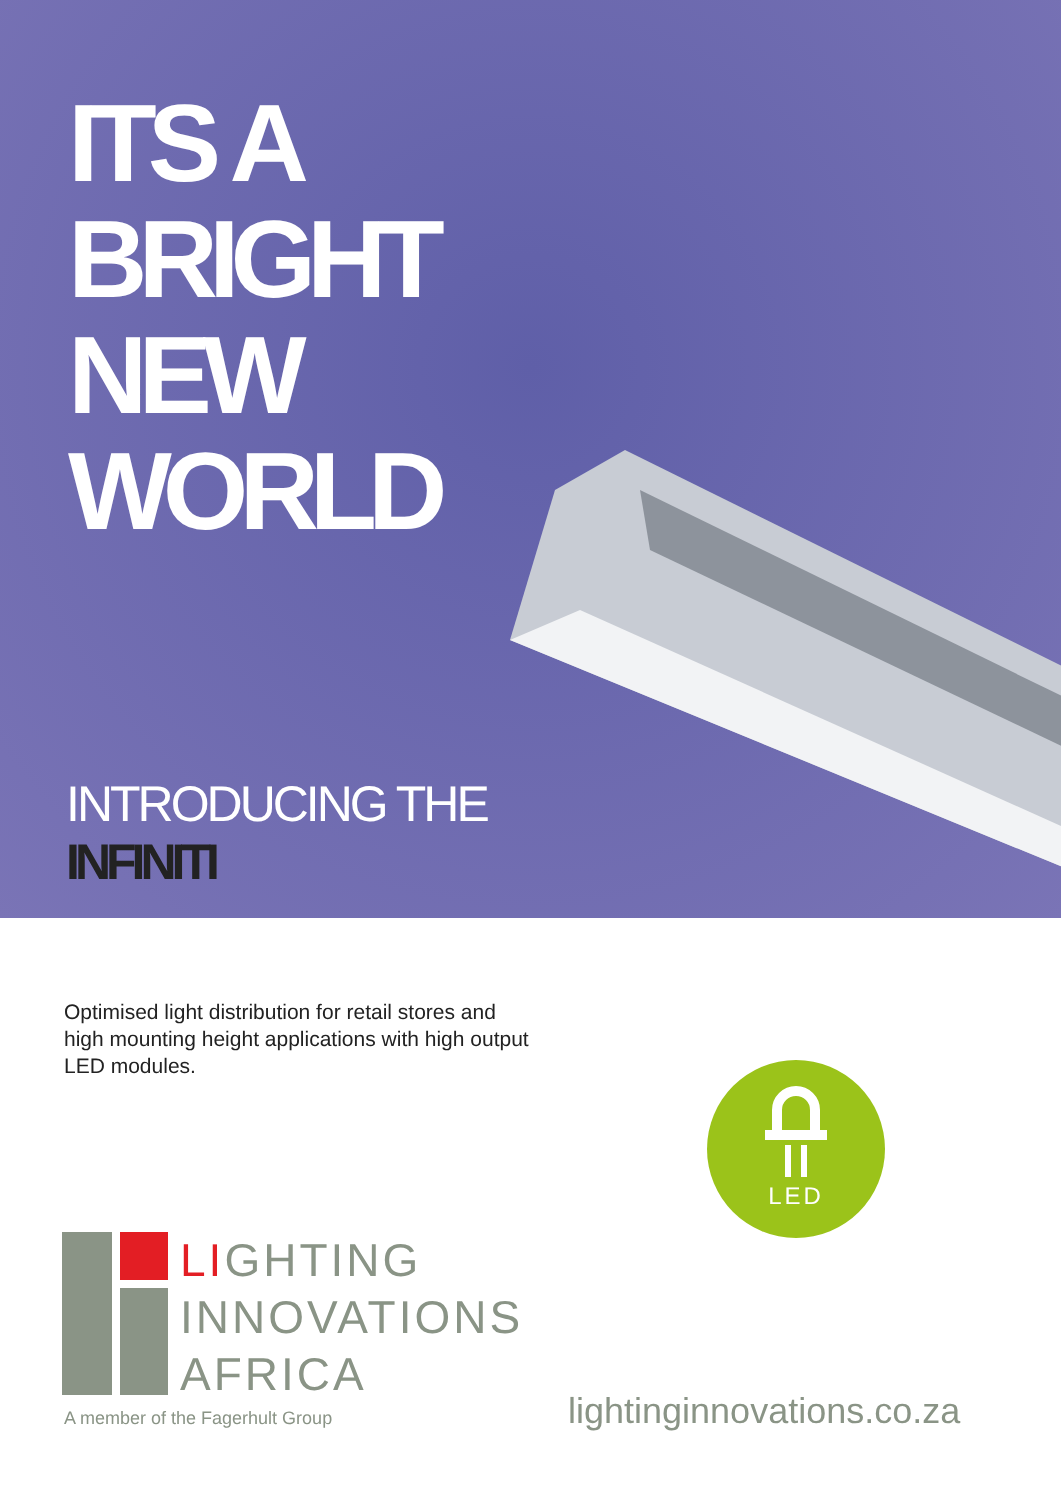ITS A
BRIGHT
NEW
WORLD
INTRODUCING THE
INFINITI
Optimised light distribution for retail stores and high mounting height applications with high output LED modules.
LED
LIGHTING
INNOVATIONS
AFRICA
A member of the Fagerhult Group
lightinginnovations.co.za